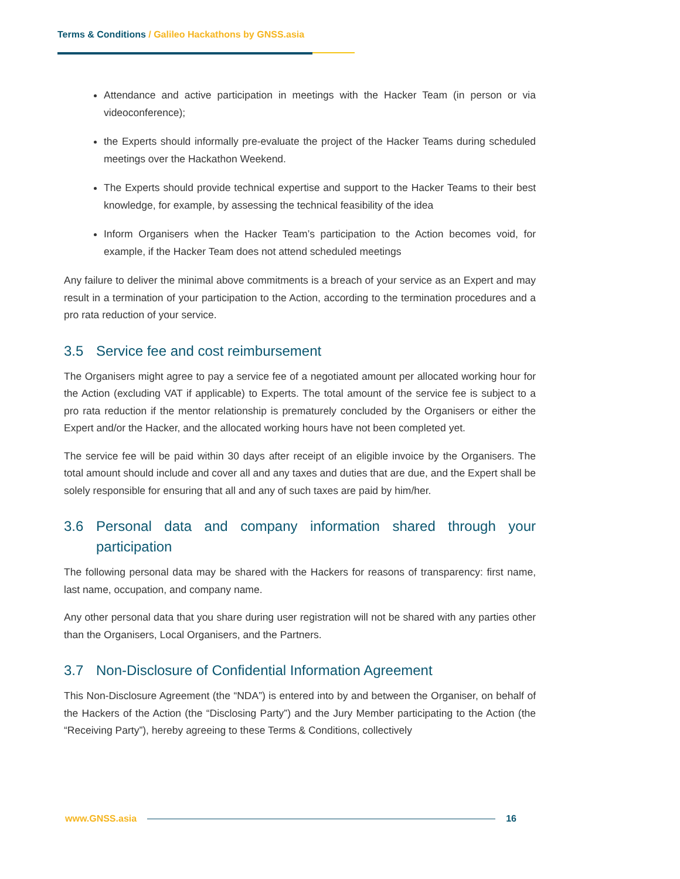Terms & Conditions / Galileo Hackathons by GNSS.asia
Attendance and active participation in meetings with the Hacker Team (in person or via videoconference);
the Experts should informally pre-evaluate the project of the Hacker Teams during scheduled meetings over the Hackathon Weekend.
The Experts should provide technical expertise and support to the Hacker Teams to their best knowledge, for example, by assessing the technical feasibility of the idea
Inform Organisers when the Hacker Team’s participation to the Action becomes void, for example, if the Hacker Team does not attend scheduled meetings
Any failure to deliver the minimal above commitments is a breach of your service as an Expert and may result in a termination of your participation to the Action, according to the termination procedures and a pro rata reduction of your service.
3.5 Service fee and cost reimbursement
The Organisers might agree to pay a service fee of a negotiated amount per allocated working hour for the Action (excluding VAT if applicable) to Experts. The total amount of the service fee is subject to a pro rata reduction if the mentor relationship is prematurely concluded by the Organisers or either the Expert and/or the Hacker, and the allocated working hours have not been completed yet.
The service fee will be paid within 30 days after receipt of an eligible invoice by the Organisers. The total amount should include and cover all and any taxes and duties that are due, and the Expert shall be solely responsible for ensuring that all and any of such taxes are paid by him/her.
3.6 Personal data and company information shared through your participation
The following personal data may be shared with the Hackers for reasons of transparency: first name, last name, occupation, and company name.
Any other personal data that you share during user registration will not be shared with any parties other than the Organisers, Local Organisers, and the Partners.
3.7 Non-Disclosure of Confidential Information Agreement
This Non-Disclosure Agreement (the “NDA”) is entered into by and between the Organiser, on behalf of the Hackers of the Action (the “Disclosing Party”) and the Jury Member participating to the Action (the “Receiving Party”), hereby agreeing to these Terms & Conditions, collectively
www.GNSS.asia 16